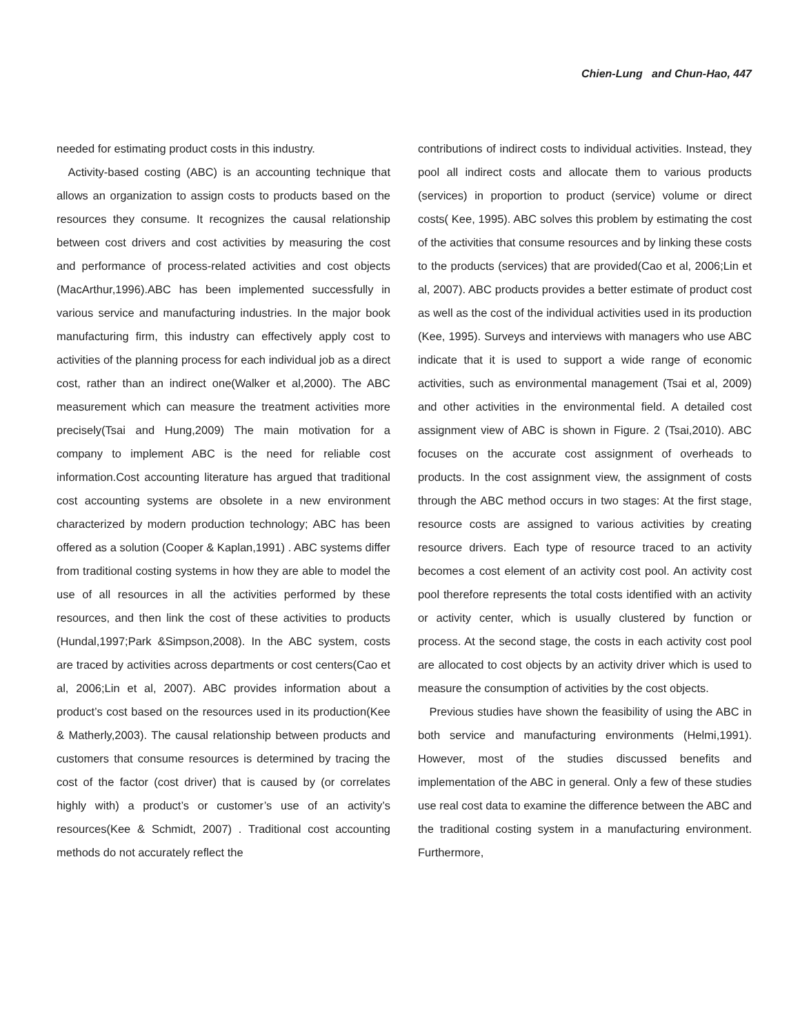Chien-Lung and Chun-Hao, 447
needed for estimating product costs in this industry.
Activity-based costing (ABC) is an accounting technique that allows an organization to assign costs to products based on the resources they consume. It recognizes the causal relationship between cost drivers and cost activities by measuring the cost and performance of process-related activities and cost objects (MacArthur,1996).ABC has been implemented successfully in various service and manufacturing industries. In the major book manufacturing firm, this industry can effectively apply cost to activities of the planning process for each individual job as a direct cost, rather than an indirect one(Walker et al,2000). The ABC measurement which can measure the treatment activities more precisely(Tsai and Hung,2009) The main motivation for a company to implement ABC is the need for reliable cost information.Cost accounting literature has argued that traditional cost accounting systems are obsolete in a new environment characterized by modern production technology; ABC has been offered as a solution (Cooper & Kaplan,1991) . ABC systems differ from traditional costing systems in how they are able to model the use of all resources in all the activities performed by these resources, and then link the cost of these activities to products (Hundal,1997;Park &Simpson,2008). In the ABC system, costs are traced by activities across departments or cost centers(Cao et al, 2006;Lin et al, 2007). ABC provides information about a product’s cost based on the resources used in its production(Kee & Matherly,2003). The causal relationship between products and customers that consume resources is determined by tracing the cost of the factor (cost driver) that is caused by (or correlates highly with) a product’s or customer’s use of an activity’s resources(Kee & Schmidt, 2007) . Traditional cost accounting methods do not accurately reflect the
contributions of indirect costs to individual activities. Instead, they pool all indirect costs and allocate them to various products (services) in proportion to product (service) volume or direct costs( Kee, 1995). ABC solves this problem by estimating the cost of the activities that consume resources and by linking these costs to the products (services) that are provided(Cao et al, 2006;Lin et al, 2007). ABC products provides a better estimate of product cost as well as the cost of the individual activities used in its production (Kee, 1995). Surveys and interviews with managers who use ABC indicate that it is used to support a wide range of economic activities, such as environmental management (Tsai et al, 2009) and other activities in the environmental field. A detailed cost assignment view of ABC is shown in Figure. 2 (Tsai,2010). ABC focuses on the accurate cost assignment of overheads to products. In the cost assignment view, the assignment of costs through the ABC method occurs in two stages: At the first stage, resource costs are assigned to various activities by creating resource drivers. Each type of resource traced to an activity becomes a cost element of an activity cost pool. An activity cost pool therefore represents the total costs identified with an activity or activity center, which is usually clustered by function or process. At the second stage, the costs in each activity cost pool are allocated to cost objects by an activity driver which is used to measure the consumption of activities by the cost objects.
Previous studies have shown the feasibility of using the ABC in both service and manufacturing environments (Helmi,1991). However, most of the studies discussed benefits and implementation of the ABC in general. Only a few of these studies use real cost data to examine the difference between the ABC and the traditional costing system in a manufacturing environment. Furthermore,